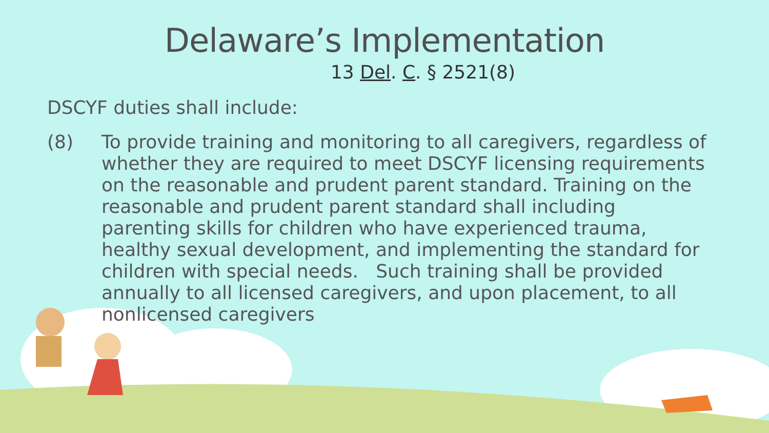Delaware’s Implementation
13 Del. C. § 2521(8)
DSCYF duties shall include:
(8) To provide training and monitoring to all caregivers, regardless of whether they are required to meet DSCYF licensing requirements on the reasonable and prudent parent standard. Training on the reasonable and prudent parent standard shall including parenting skills for children who have experienced trauma, healthy sexual development, and implementing the standard for children with special needs. Such training shall be provided annually to all licensed caregivers, and upon placement, to all nonlicensed caregivers